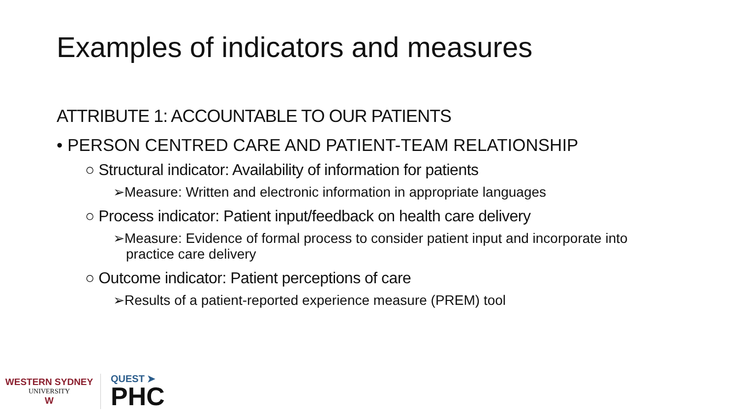Examples of indicators and measures
ATTRIBUTE 1: ACCOUNTABLE TO OUR PATIENTS
• PERSON CENTRED CARE AND PATIENT-TEAM RELATIONSHIP
○ Structural indicator: Availability of information for patients
➢Measure: Written and electronic information in appropriate languages
○ Process indicator: Patient input/feedback on health care delivery
➢Measure: Evidence of formal process to consider patient input and incorporate into practice care delivery
○ Outcome indicator: Patient perceptions of care
➢Results of a patient-reported experience measure (PREM) tool
WESTERN SYDNEY
UNIVERSITY
W
QUEST ➤
PHC